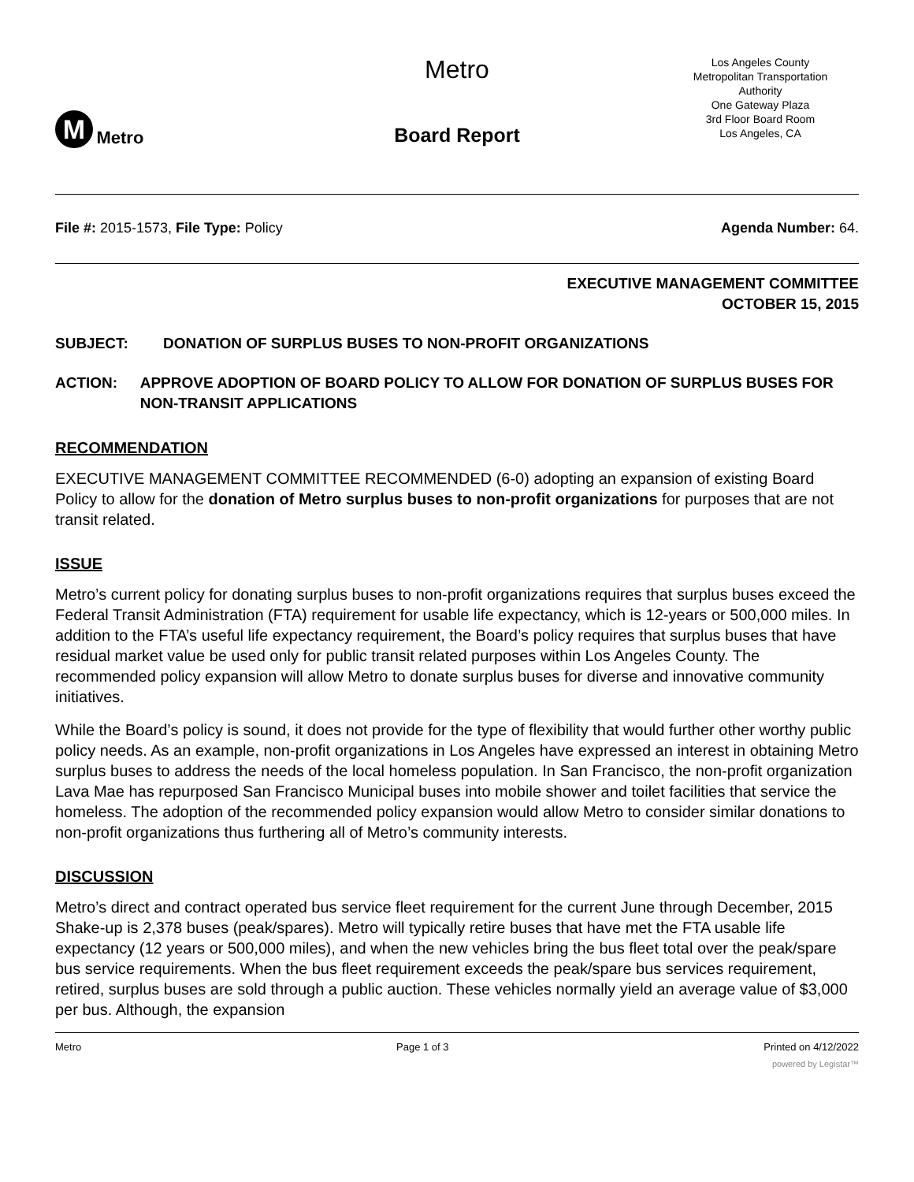M Metro
Metro
Board Report
Los Angeles County
Metropolitan Transportation
Authority
One Gateway Plaza
3rd Floor Board Room
Los Angeles, CA
File #: 2015-1573, File Type: Policy Agenda Number: 64.
EXECUTIVE MANAGEMENT COMMITTEE
OCTOBER 15, 2015
SUBJECT: DONATION OF SURPLUS BUSES TO NON-PROFIT ORGANIZATIONS
ACTION: APPROVE ADOPTION OF BOARD POLICY TO ALLOW FOR DONATION OF SURPLUS BUSES FOR NON-TRANSIT APPLICATIONS
RECOMMENDATION
EXECUTIVE MANAGEMENT COMMITTEE RECOMMENDED (6-0) adopting an expansion of existing Board Policy to allow for the donation of Metro surplus buses to non-profit organizations for purposes that are not transit related.
ISSUE
Metro’s current policy for donating surplus buses to non-profit organizations requires that surplus buses exceed the Federal Transit Administration (FTA) requirement for usable life expectancy, which is 12-years or 500,000 miles. In addition to the FTA’s useful life expectancy requirement, the Board’s policy requires that surplus buses that have residual market value be used only for public transit related purposes within Los Angeles County. The recommended policy expansion will allow Metro to donate surplus buses for diverse and innovative community initiatives.
While the Board’s policy is sound, it does not provide for the type of flexibility that would further other worthy public policy needs. As an example, non-profit organizations in Los Angeles have expressed an interest in obtaining Metro surplus buses to address the needs of the local homeless population. In San Francisco, the non-profit organization Lava Mae has repurposed San Francisco Municipal buses into mobile shower and toilet facilities that service the homeless. The adoption of the recommended policy expansion would allow Metro to consider similar donations to non-profit organizations thus furthering all of Metro’s community interests.
DISCUSSION
Metro’s direct and contract operated bus service fleet requirement for the current June through December, 2015 Shake-up is 2,378 buses (peak/spares). Metro will typically retire buses that have met the FTA usable life expectancy (12 years or 500,000 miles), and when the new vehicles bring the bus fleet total over the peak/spare bus service requirements. When the bus fleet requirement exceeds the peak/spare bus services requirement, retired, surplus buses are sold through a public auction. These vehicles normally yield an average value of $3,000 per bus. Although, the expansion
Metro Page 1 of 3 Printed on 4/12/2022
powered by Legistar™